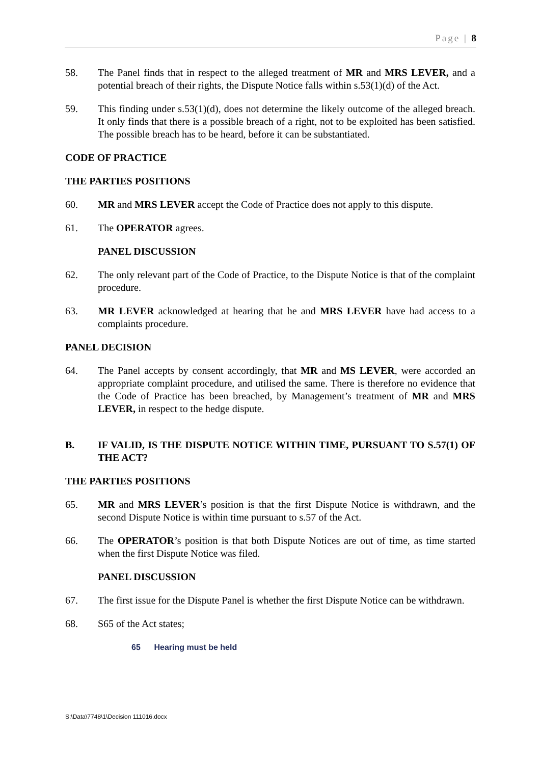Page | 8
58. The Panel finds that in respect to the alleged treatment of MR and MRS LEVER, and a potential breach of their rights, the Dispute Notice falls within s.53(1)(d) of the Act.
59. This finding under s.53(1)(d), does not determine the likely outcome of the alleged breach. It only finds that there is a possible breach of a right, not to be exploited has been satisfied. The possible breach has to be heard, before it can be substantiated.
CODE OF PRACTICE
THE PARTIES POSITIONS
60. MR and MRS LEVER accept the Code of Practice does not apply to this dispute.
61. The OPERATOR agrees.
PANEL DISCUSSION
62. The only relevant part of the Code of Practice, to the Dispute Notice is that of the complaint procedure.
63. MR LEVER acknowledged at hearing that he and MRS LEVER have had access to a complaints procedure.
PANEL DECISION
64. The Panel accepts by consent accordingly, that MR and MS LEVER, were accorded an appropriate complaint procedure, and utilised the same. There is therefore no evidence that the Code of Practice has been breached, by Management’s treatment of MR and MRS LEVER, in respect to the hedge dispute.
B. IF VALID, IS THE DISPUTE NOTICE WITHIN TIME, PURSUANT TO S.57(1) OF THE ACT?
THE PARTIES POSITIONS
65. MR and MRS LEVER’s position is that the first Dispute Notice is withdrawn, and the second Dispute Notice is within time pursuant to s.57 of the Act.
66. The OPERATOR’s position is that both Dispute Notices are out of time, as time started when the first Dispute Notice was filed.
PANEL DISCUSSION
67. The first issue for the Dispute Panel is whether the first Dispute Notice can be withdrawn.
68. S65 of the Act states;
65 Hearing must be held
S:\Data\7748\1\Decision 111016.docx